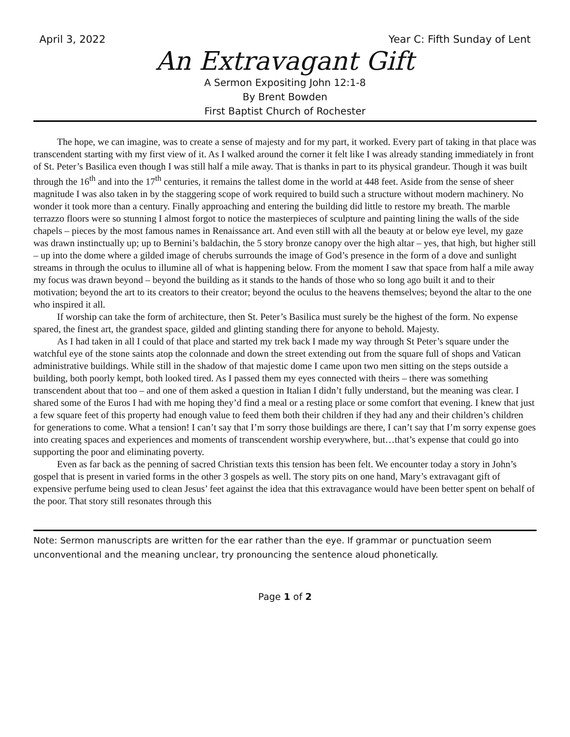April 3, 2022 Year C: Fifth Sunday of Lent
An Extravagant Gift
A Sermon Expositing John 12:1-8
By Brent Bowden
First Baptist Church of Rochester
The hope, we can imagine, was to create a sense of majesty and for my part, it worked. Every part of taking in that place was transcendent starting with my first view of it. As I walked around the corner it felt like I was already standing immediately in front of St. Peter’s Basilica even though I was still half a mile away. That is thanks in part to its physical grandeur. Though it was built through the 16<sup>th</sup> and into the 17<sup>th</sup> centuries, it remains the tallest dome in the world at 448 feet. Aside from the sense of sheer magnitude I was also taken in by the staggering scope of work required to build such a structure without modern machinery. No wonder it took more than a century. Finally approaching and entering the building did little to restore my breath. The marble terrazzo floors were so stunning I almost forgot to notice the masterpieces of sculpture and painting lining the walls of the side chapels – pieces by the most famous names in Renaissance art. And even still with all the beauty at or below eye level, my gaze was drawn instinctually up; up to Bernini’s baldachin, the 5 story bronze canopy over the high altar – yes, that high, but higher still – up into the dome where a gilded image of cherubs surrounds the image of God’s presence in the form of a dove and sunlight streams in through the oculus to illumine all of what is happening below. From the moment I saw that space from half a mile away my focus was drawn beyond – beyond the building as it stands to the hands of those who so long ago built it and to their motivation; beyond the art to its creators to their creator; beyond the oculus to the heavens themselves; beyond the altar to the one who inspired it all.
If worship can take the form of architecture, then St. Peter’s Basilica must surely be the highest of the form. No expense spared, the finest art, the grandest space, gilded and glinting standing there for anyone to behold. Majesty.
As I had taken in all I could of that place and started my trek back I made my way through St Peter’s square under the watchful eye of the stone saints atop the colonnade and down the street extending out from the square full of shops and Vatican administrative buildings. While still in the shadow of that majestic dome I came upon two men sitting on the steps outside a building, both poorly kempt, both looked tired. As I passed them my eyes connected with theirs – there was something transcendent about that too – and one of them asked a question in Italian I didn’t fully understand, but the meaning was clear. I shared some of the Euros I had with me hoping they’d find a meal or a resting place or some comfort that evening. I knew that just a few square feet of this property had enough value to feed them both their children if they had any and their children’s children for generations to come. What a tension! I can’t say that I’m sorry those buildings are there, I can’t say that I’m sorry expense goes into creating spaces and experiences and moments of transcendent worship everywhere, but…that’s expense that could go into supporting the poor and eliminating poverty.
Even as far back as the penning of sacred Christian texts this tension has been felt. We encounter today a story in John’s gospel that is present in varied forms in the other 3 gospels as well. The story pits on one hand, Mary’s extravagant gift of expensive perfume being used to clean Jesus’ feet against the idea that this extravagance would have been better spent on behalf of the poor. That story still resonates through this
Note: Sermon manuscripts are written for the ear rather than the eye. If grammar or punctuation seem unconventional and the meaning unclear, try pronouncing the sentence aloud phonetically.
Page 1 of 2